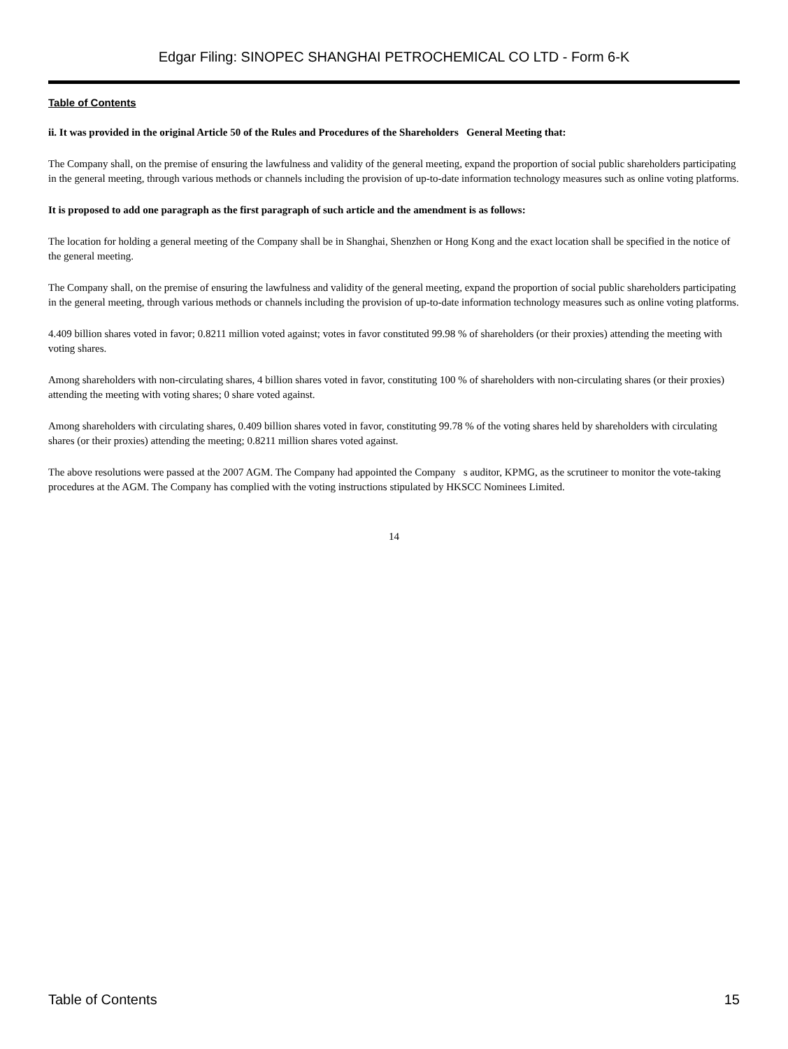Edgar Filing: SINOPEC SHANGHAI PETROCHEMICAL CO LTD - Form 6-K
Table of Contents
ii. It was provided in the original Article 50 of the Rules and Procedures of the Shareholders General Meeting that:
The Company shall, on the premise of ensuring the lawfulness and validity of the general meeting, expand the proportion of social public shareholders participating in the general meeting, through various methods or channels including the provision of up-to-date information technology measures such as online voting platforms.
It is proposed to add one paragraph as the first paragraph of such article and the amendment is as follows:
The location for holding a general meeting of the Company shall be in Shanghai, Shenzhen or Hong Kong and the exact location shall be specified in the notice of the general meeting.
The Company shall, on the premise of ensuring the lawfulness and validity of the general meeting, expand the proportion of social public shareholders participating in the general meeting, through various methods or channels including the provision of up-to-date information technology measures such as online voting platforms.
4.409 billion shares voted in favor; 0.8211 million voted against; votes in favor constituted 99.98 % of shareholders (or their proxies) attending the meeting with voting shares.
Among shareholders with non-circulating shares, 4 billion shares voted in favor, constituting 100 % of shareholders with non-circulating shares (or their proxies) attending the meeting with voting shares; 0 share voted against.
Among shareholders with circulating shares, 0.409 billion shares voted in favor, constituting 99.78 % of the voting shares held by shareholders with circulating shares (or their proxies) attending the meeting; 0.8211 million shares voted against.
The above resolutions were passed at the 2007 AGM. The Company had appointed the Company s auditor, KPMG, as the scrutineer to monitor the vote-taking procedures at the AGM. The Company has complied with the voting instructions stipulated by HKSCC Nominees Limited.
14
Table of Contents 15